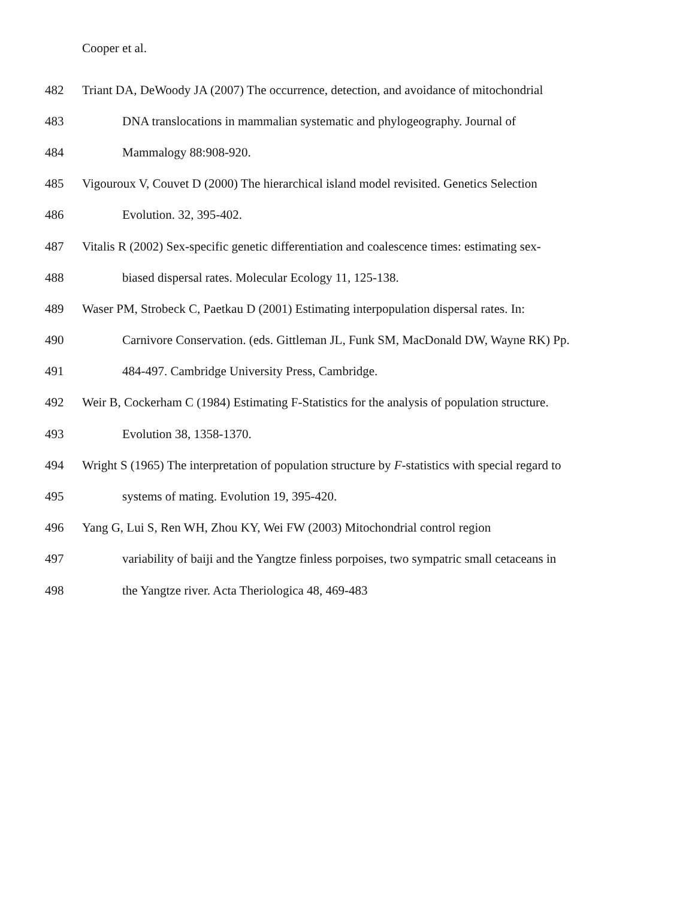Cooper et al.
482 Triant DA, DeWoody JA (2007) The occurrence, detection, and avoidance of mitochondrial
483 DNA translocations in mammalian systematic and phylogeography. Journal of
484 Mammalogy 88:908-920.
485 Vigouroux V, Couvet D (2000) The hierarchical island model revisited. Genetics Selection
486 Evolution. 32, 395-402.
487 Vitalis R (2002) Sex-specific genetic differentiation and coalescence times: estimating sex-
488 biased dispersal rates. Molecular Ecology 11, 125-138.
489 Waser PM, Strobeck C, Paetkau D (2001) Estimating interpopulation dispersal rates. In:
490 Carnivore Conservation. (eds. Gittleman JL, Funk SM, MacDonald DW, Wayne RK) Pp.
491 484-497. Cambridge University Press, Cambridge.
492 Weir B, Cockerham C (1984) Estimating F-Statistics for the analysis of population structure.
493 Evolution 38, 1358-1370.
494 Wright S (1965) The interpretation of population structure by F-statistics with special regard to
495 systems of mating. Evolution 19, 395-420.
496 Yang G, Lui S, Ren WH, Zhou KY, Wei FW (2003) Mitochondrial control region
497 variability of baiji and the Yangtze finless porpoises, two sympatric small cetaceans in
498 the Yangtze river. Acta Theriologica 48, 469-483